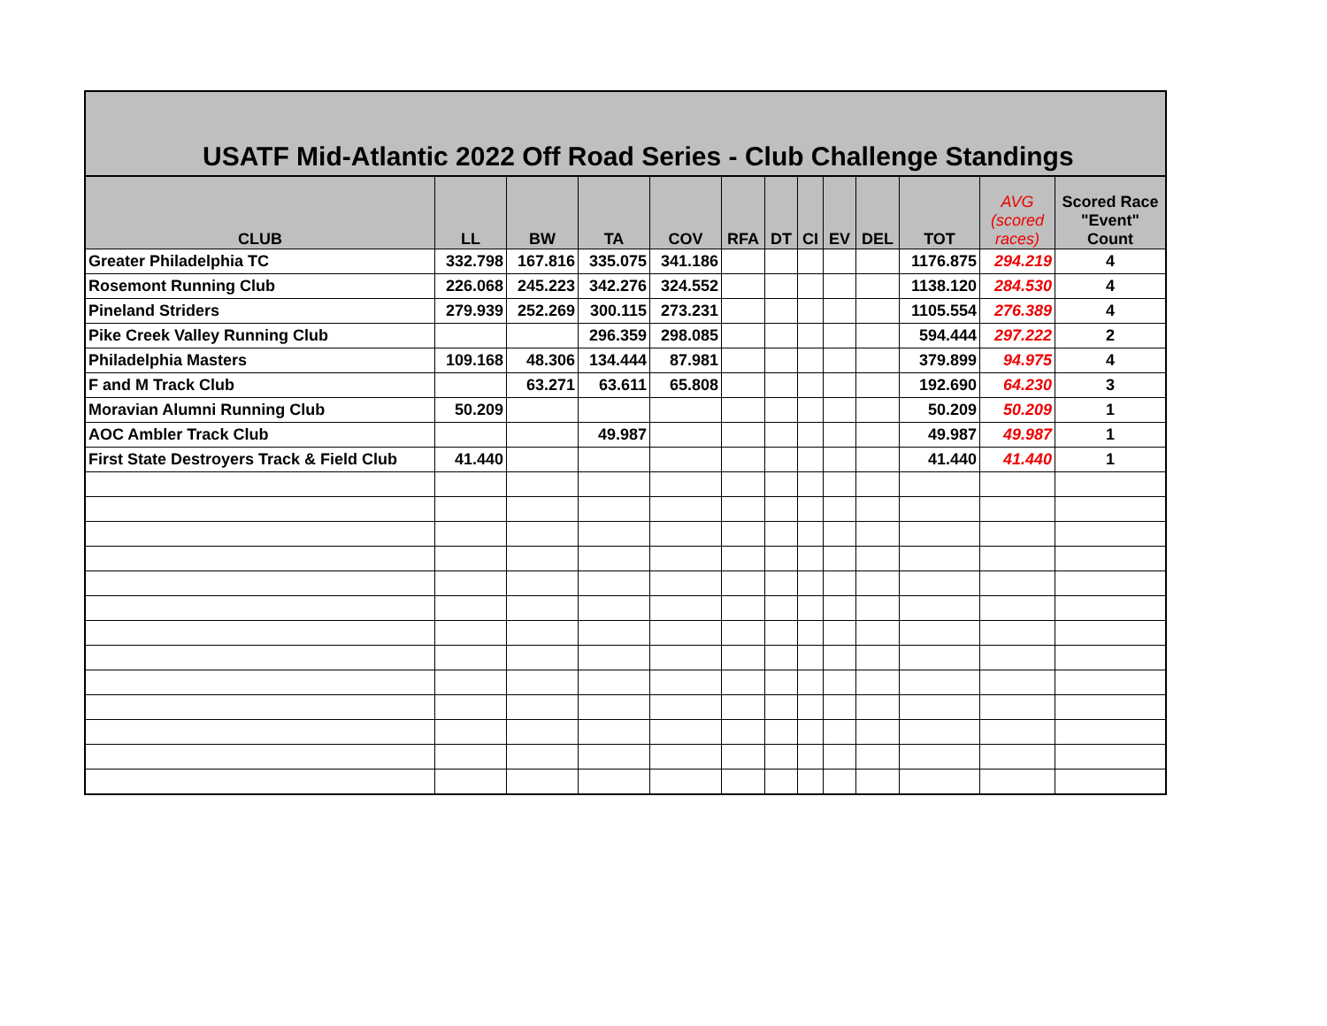USATF Mid-Atlantic 2022 Off Road Series - Club Challenge Standings
| CLUB | LL | BW | TA | COV | RFA | DT | CI | EV | DEL | TOT | AVG (scored races) | Scored Race "Event" Count |
| --- | --- | --- | --- | --- | --- | --- | --- | --- | --- | --- | --- | --- |
| Greater Philadelphia TC | 332.798 | 167.816 | 335.075 | 341.186 | | | | | | 1176.875 | 294.219 | 4 |
| Rosemont Running Club | 226.068 | 245.223 | 342.276 | 324.552 | | | | | | 1138.120 | 284.530 | 4 |
| Pineland Striders | 279.939 | 252.269 | 300.115 | 273.231 | | | | | | 1105.554 | 276.389 | 4 |
| Pike Creek Valley Running Club | | | 296.359 | 298.085 | | | | | | 594.444 | 297.222 | 2 |
| Philadelphia Masters | 109.168 | 48.306 | 134.444 | 87.981 | | | | | | 379.899 | 94.975 | 4 |
| F and M Track Club | | 63.271 | 63.611 | 65.808 | | | | | | 192.690 | 64.230 | 3 |
| Moravian Alumni Running Club | 50.209 | | | | | | | | | 50.209 | 50.209 | 1 |
| AOC Ambler Track Club | | | 49.987 | | | | | | | 49.987 | 49.987 | 1 |
| First State Destroyers Track & Field Club | 41.440 | | | | | | | | | 41.440 | 41.440 | 1 |